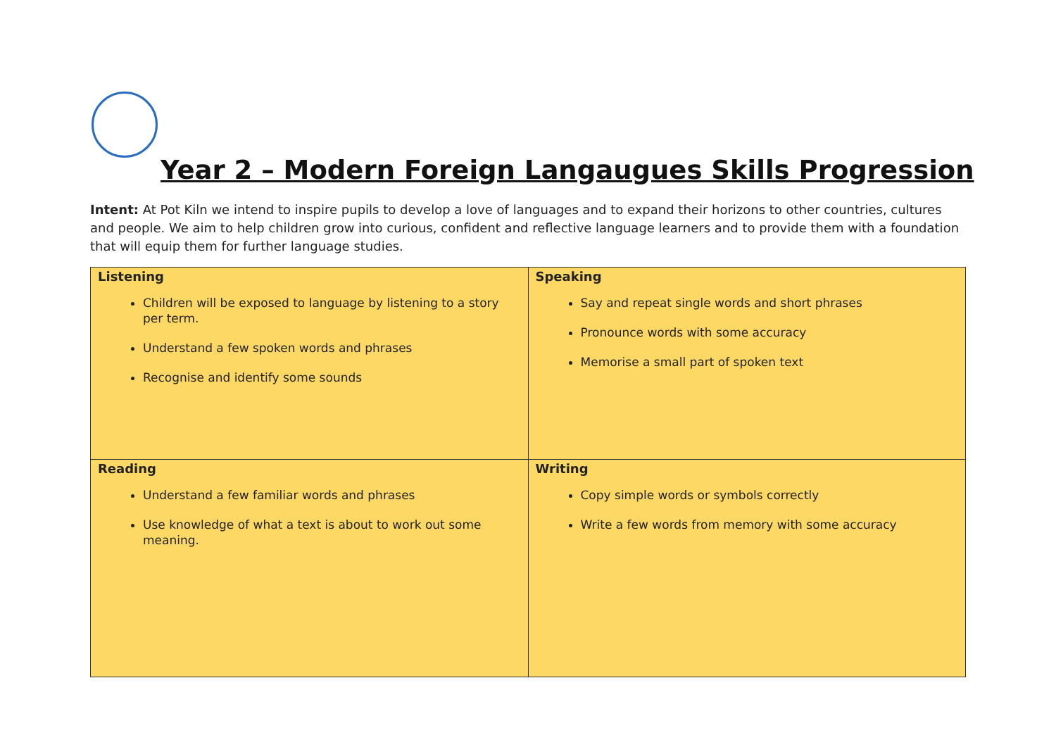Year 2 – Modern Foreign Langaugues Skills Progression
Intent: At Pot Kiln we intend to inspire pupils to develop a love of languages and to expand their horizons to other countries, cultures and people. We aim to help children grow into curious, confident and reflective language learners and to provide them with a foundation that will equip them for further language studies.
| Listening Children will be exposed to language by listening to a story per term. Understand a few spoken words and phrases Recognise and identify some sounds | Speaking Say and repeat single words and short phrases Pronounce words with some accuracy Memorise a small part of spoken text |
| Reading Understand a few familiar words and phrases Use knowledge of what a text is about to work out some meaning. | Writing Copy simple words or symbols correctly Write a few words from memory with some accuracy |